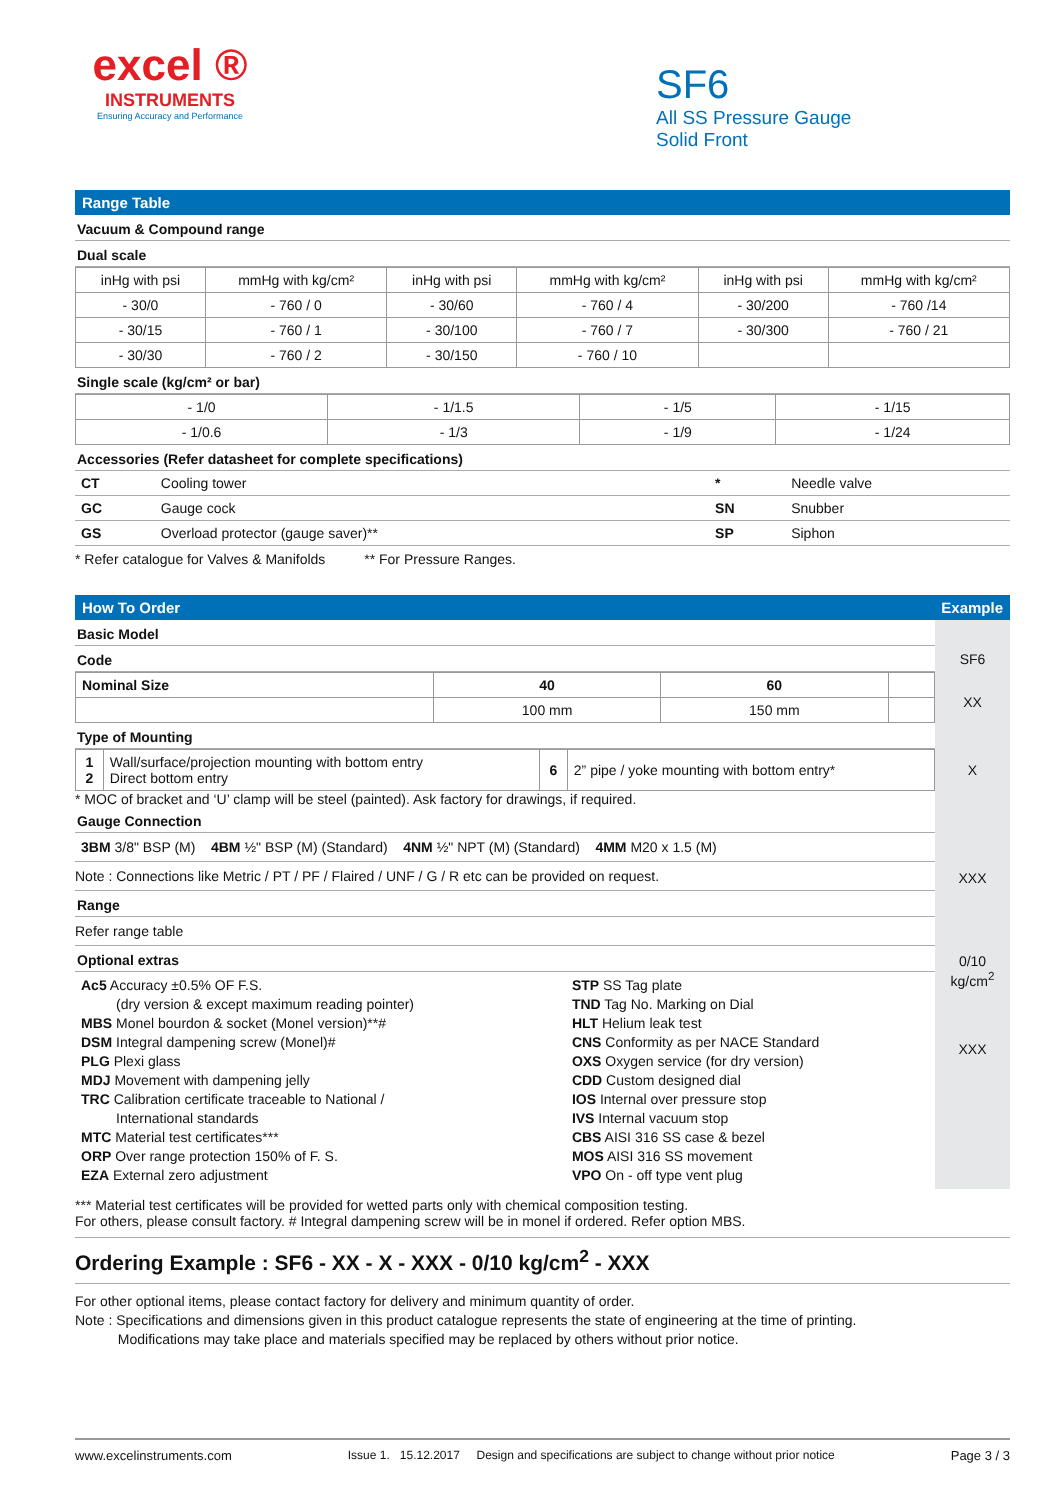excel ®
INSTRUMENTS
Ensuring Accuracy and Performance
SF6
All SS Pressure Gauge
Solid Front
Range Table
Vacuum & Compound range
Dual scale
| inHg with psi | mmHg with kg/cm² | inHg with psi | mmHg with kg/cm² | inHg with psi | mmHg with kg/cm² |
| --- | --- | --- | --- | --- | --- |
| - 30/0 | - 760 / 0 | - 30/60 | - 760 / 4 | - 30/200 | - 760 /14 |
| - 30/15 | - 760 / 1 | - 30/100 | - 760 / 7 | - 30/300 | - 760 / 21 |
| - 30/30 | - 760 / 2 | - 30/150 | - 760 / 10 | | |
Single scale (kg/cm² or bar)
| - 1/0 | - 1/1.5 | - 1/5 | - 1/15 |
| - 1/0.6 | - 1/3 | - 1/9 | - 1/24 |
Accessories (Refer datasheet for complete specifications)
| CT | Cooling tower | * | Needle valve |
| GC | Gauge cock | SN | Snubber |
| GS | Overload protector (gauge saver)** | SP | Siphon |
* Refer catalogue for Valves & Manifolds ** For Pressure Ranges.
How To Order Example
Basic Model
Code
| Nominal Size | 40 | 60 | |
| | 100 mm | 150 mm | |
Type of Mounting
| 1 2 | Wall/surface/projection mounting with bottom entry Direct bottom entry | 6 | 2” pipe / yoke mounting with bottom entry* |
* MOC of bracket and ‘U’ clamp will be steel (painted). Ask factory for drawings, if required.
Gauge Connection
3BM 3/8" BSP (M) 4BM ½" BSP (M) (Standard) 4NM ½" NPT (M) (Standard) 4MM M20 x 1.5 (M)
Note : Connections like Metric / PT / PF / Flaired / UNF / G / R etc can be provided on request.
Range
Refer range table
Optional extras
| Ac5 Accuracy ±0.5% OF F.S. (dry version & except maximum reading pointer) MBS Monel bourdon & socket (Monel version)**# DSM Integral dampening screw (Monel)# PLG Plexi glass MDJ Movement with dampening jelly TRC Calibration certificate traceable to National / International standards MTC Material test certificates*** ORP Over range protection 150% of F. S. EZA External zero adjustment | STP SS Tag plate TND Tag No. Marking on Dial HLT Helium leak test CNS Conformity as per NACE Standard OXS Oxygen service (for dry version) CDD Custom designed dial IOS Internal over pressure stop IVS Internal vacuum stop CBS AISI 316 SS case & bezel MOS AISI 316 SS movement VPO On - off type vent plug |
SF6
XX
X
XXX
0/10
kg/cm<sup>2</sup>
XXX
*** Material test certificates will be provided for wetted parts only with chemical composition testing.
For others, please consult factory. # Integral dampening screw will be in monel if ordered. Refer option MBS.
Ordering Example : SF6 - XX - X - XXX - 0/10 kg/cm<sup>2</sup> - XXX
For other optional items, please contact factory for delivery and minimum quantity of order.
Note : Specifications and dimensions given in this product catalogue represents the state of engineering at the time of printing.
Modifications may take place and materials specified may be replaced by others without prior notice.
www.excelinstruments.com Issue 1. 15.12.2017 Design and specifications are subject to change without prior notice Page 3 / 3